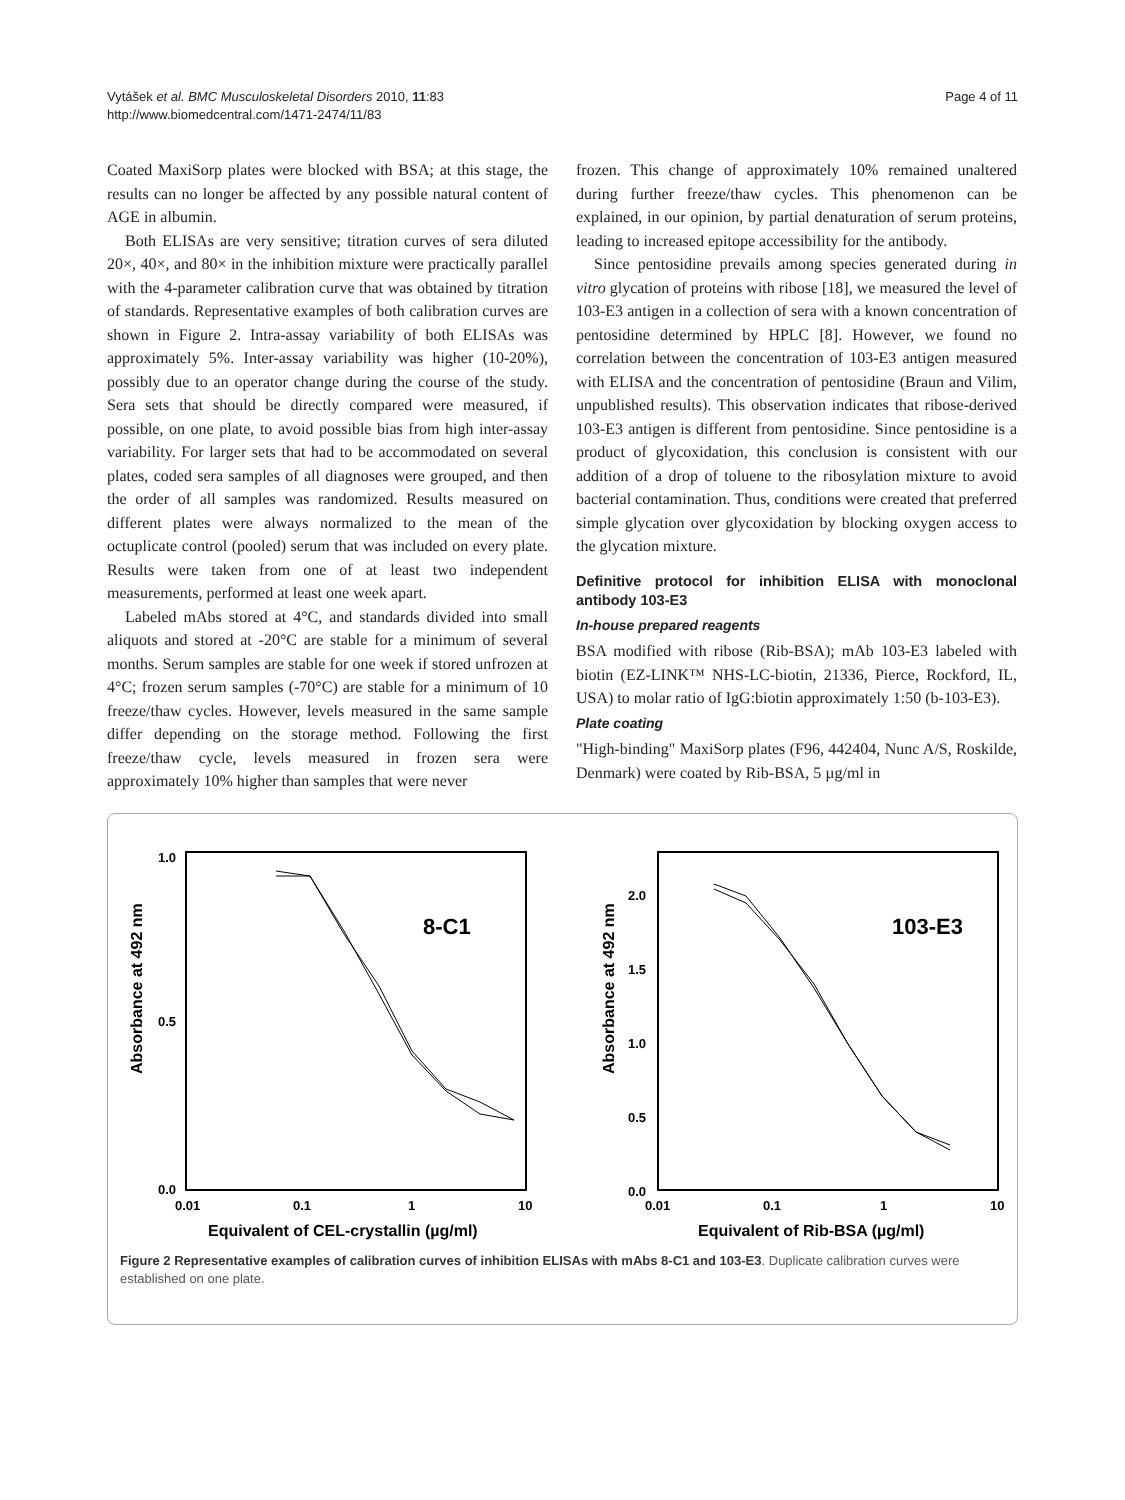Vytášek et al. BMC Musculoskeletal Disorders 2010, 11:83
http://www.biomedcentral.com/1471-2474/11/83
Page 4 of 11
Coated MaxiSorp plates were blocked with BSA; at this stage, the results can no longer be affected by any possible natural content of AGE in albumin.
Both ELISAs are very sensitive; titration curves of sera diluted 20×, 40×, and 80× in the inhibition mixture were practically parallel with the 4-parameter calibration curve that was obtained by titration of standards. Representative examples of both calibration curves are shown in Figure 2. Intra-assay variability of both ELISAs was approximately 5%. Inter-assay variability was higher (10-20%), possibly due to an operator change during the course of the study. Sera sets that should be directly compared were measured, if possible, on one plate, to avoid possible bias from high inter-assay variability. For larger sets that had to be accommodated on several plates, coded sera samples of all diagnoses were grouped, and then the order of all samples was randomized. Results measured on different plates were always normalized to the mean of the octuplicate control (pooled) serum that was included on every plate. Results were taken from one of at least two independent measurements, performed at least one week apart.
Labeled mAbs stored at 4°C, and standards divided into small aliquots and stored at -20°C are stable for a minimum of several months. Serum samples are stable for one week if stored unfrozen at 4°C; frozen serum samples (-70°C) are stable for a minimum of 10 freeze/thaw cycles. However, levels measured in the same sample differ depending on the storage method. Following the first freeze/thaw cycle, levels measured in frozen sera were approximately 10% higher than samples that were never
frozen. This change of approximately 10% remained unaltered during further freeze/thaw cycles. This phenomenon can be explained, in our opinion, by partial denaturation of serum proteins, leading to increased epitope accessibility for the antibody.
Since pentosidine prevails among species generated during in vitro glycation of proteins with ribose [18], we measured the level of 103-E3 antigen in a collection of sera with a known concentration of pentosidine determined by HPLC [8]. However, we found no correlation between the concentration of 103-E3 antigen measured with ELISA and the concentration of pentosidine (Braun and Vilim, unpublished results). This observation indicates that ribose-derived 103-E3 antigen is different from pentosidine. Since pentosidine is a product of glycoxidation, this conclusion is consistent with our addition of a drop of toluene to the ribosylation mixture to avoid bacterial contamination. Thus, conditions were created that preferred simple glycation over glycoxidation by blocking oxygen access to the glycation mixture.
Definitive protocol for inhibition ELISA with monoclonal antibody 103-E3
In-house prepared reagents
BSA modified with ribose (Rib-BSA); mAb 103-E3 labeled with biotin (EZ-LINK™ NHS-LC-biotin, 21336, Pierce, Rockford, IL, USA) to molar ratio of IgG:biotin approximately 1:50 (b-103-E3).
Plate coating
"High-binding" MaxiSorp plates (F96, 442404, Nunc A/S, Roskilde, Denmark) were coated by Rib-BSA, 5 µg/ml in
Absorbance at 492 nm
1.0
0.5
0.0
0.01
0.1
1
10
Equivalent of CEL-crystallin (µg/ml)
8-C1
Absorbance at 492 nm
2.0
1.5
1.0
0.5
0.0
0.01
0.1
1
10
Equivalent of Rib-BSA (µg/ml)
103-E3
Figure 2 Representative examples of calibration curves of inhibition ELISAs with mAbs 8-C1 and 103-E3. Duplicate calibration curves were established on one plate.